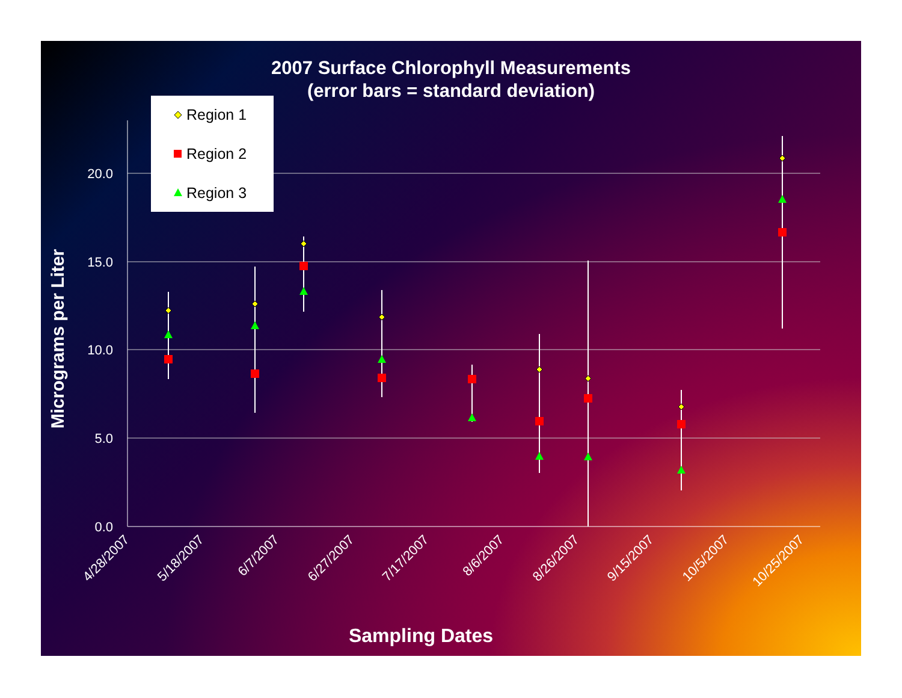2007 Surface Chlorophyll Measurements
(error bars = standard deviation)
20.0
15.0
10.0
5.0
0.0
Micrograms per Liter
4/28/2007
5/18/2007
6/7/2007
6/27/2007
7/17/2007
8/6/2007
8/26/2007
9/15/2007
10/5/2007
10/25/2007
Region 1
Region 2
Region 3
Sampling Dates